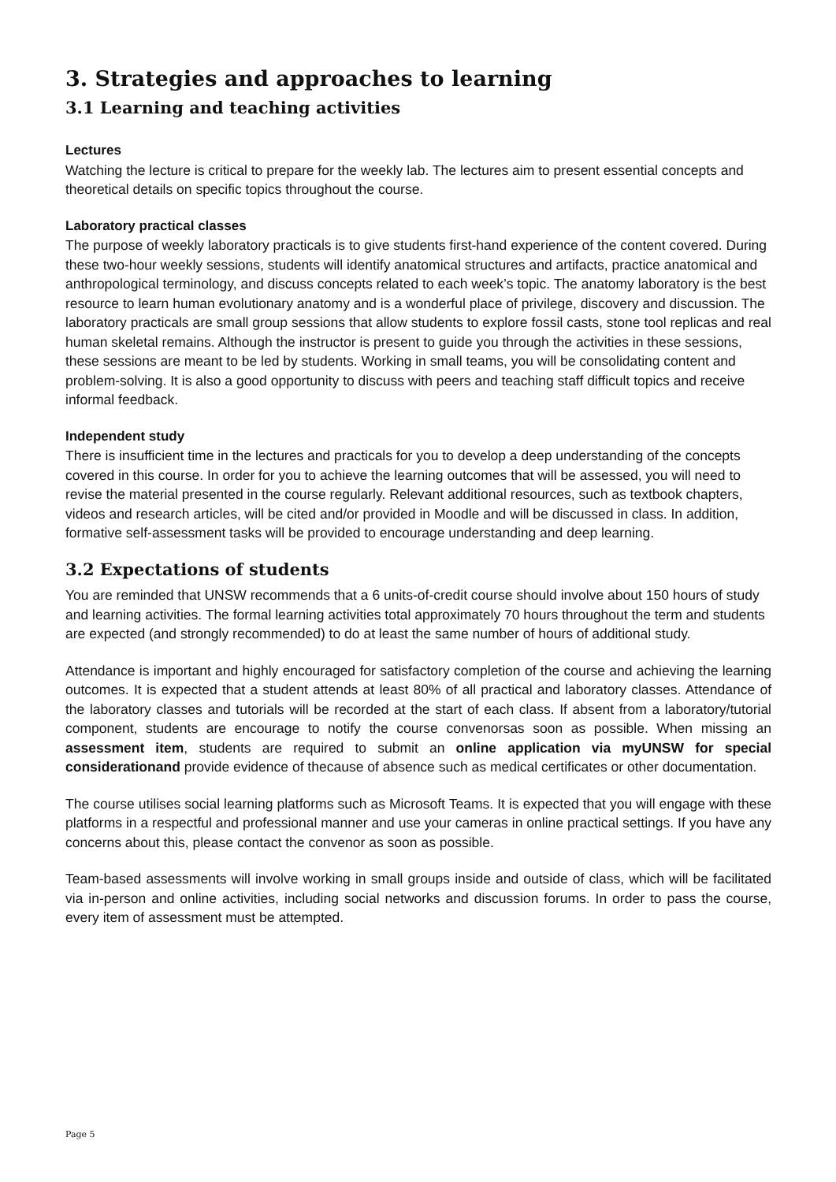3. Strategies and approaches to learning
3.1 Learning and teaching activities
Lectures
Watching the lecture is critical to prepare for the weekly lab. The lectures aim to present essential concepts and theoretical details on specific topics throughout the course.
Laboratory practical classes
The purpose of weekly laboratory practicals is to give students first-hand experience of the content covered. During these two-hour weekly sessions, students will identify anatomical structures and artifacts, practice anatomical and anthropological terminology, and discuss concepts related to each week’s topic. The anatomy laboratory is the best resource to learn human evolutionary anatomy and is a wonderful place of privilege, discovery and discussion. The laboratory practicals are small group sessions that allow students to explore fossil casts, stone tool replicas and real human skeletal remains. Although the instructor is present to guide you through the activities in these sessions, these sessions are meant to be led by students. Working in small teams, you will be consolidating content and problem-solving. It is also a good opportunity to discuss with peers and teaching staff difficult topics and receive informal feedback.
Independent study
There is insufficient time in the lectures and practicals for you to develop a deep understanding of the concepts covered in this course. In order for you to achieve the learning outcomes that will be assessed, you will need to revise the material presented in the course regularly. Relevant additional resources, such as textbook chapters, videos and research articles, will be cited and/or provided in Moodle and will be discussed in class. In addition, formative self-assessment tasks will be provided to encourage understanding and deep learning.
3.2 Expectations of students
You are reminded that UNSW recommends that a 6 units-of-credit course should involve about 150 hours of study and learning activities. The formal learning activities total approximately 70 hours throughout the term and students are expected (and strongly recommended) to do at least the same number of hours of additional study.
Attendance is important and highly encouraged for satisfactory completion of the course and achieving the learning outcomes. It is expected that a student attends at least 80% of all practical and laboratory classes. Attendance of the laboratory classes and tutorials will be recorded at the start of each class. If absent from a laboratory/tutorial component, students are encourage to notify the course convenorsas soon as possible. When missing an assessment item, students are required to submit an online application via myUNSW for special considerationand provide evidence of thecause of absence such as medical certificates or other documentation.
The course utilises social learning platforms such as Microsoft Teams. It is expected that you will engage with these platforms in a respectful and professional manner and use your cameras in online practical settings. If you have any concerns about this, please contact the convenor as soon as possible.
Team-based assessments will involve working in small groups inside and outside of class, which will be facilitated via in-person and online activities, including social networks and discussion forums. In order to pass the course, every item of assessment must be attempted.
Page 5